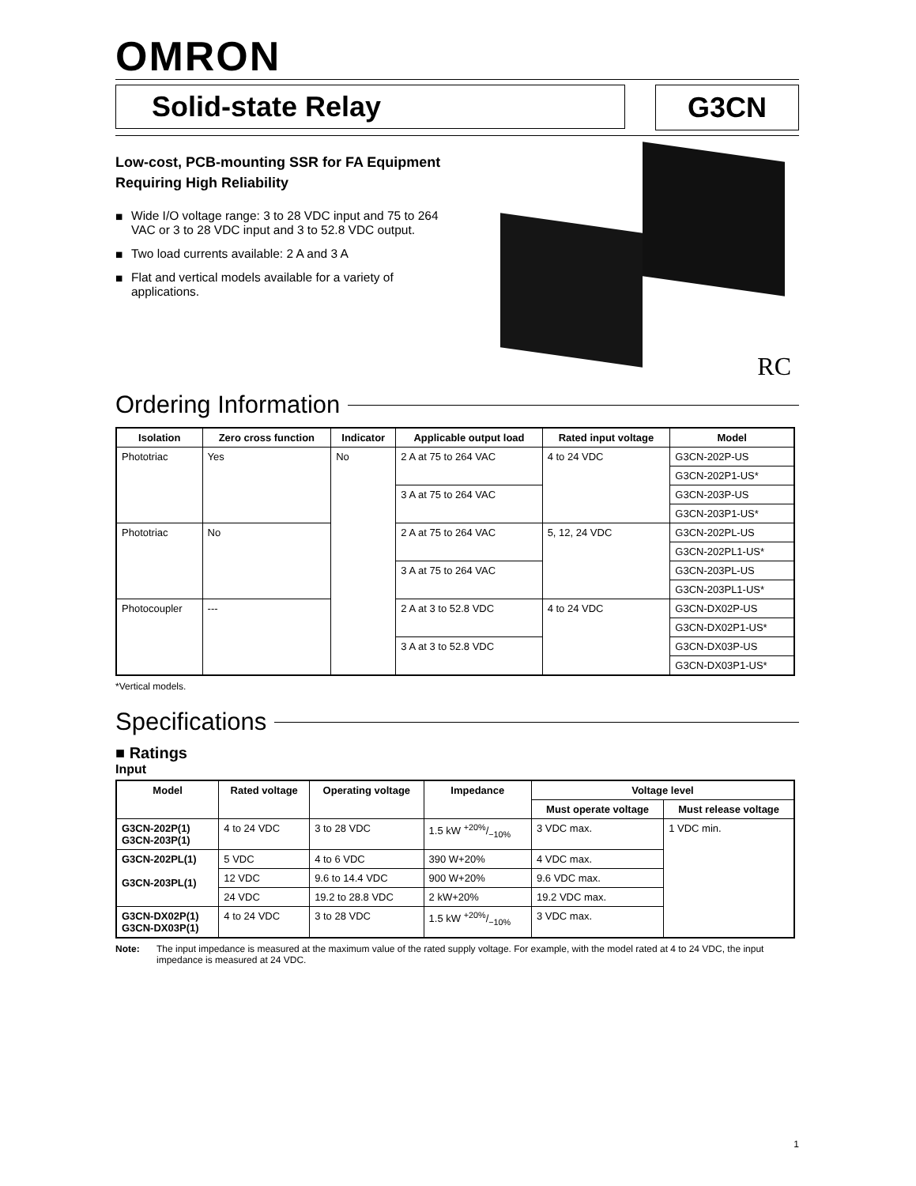OMRON
Solid-state Relay G3CN
Low-cost, PCB-mounting SSR for FA Equipment Requiring High Reliability
■ Wide I/O voltage range: 3 to 28 VDC input and 75 to 264 VAC or 3 to 28 VDC input and 3 to 52.8 VDC output.
■ Two load currents available: 2 A and 3 A
■ Flat and vertical models available for a variety of applications.
RC
Ordering Information
| Isolation | Zero cross function | Indicator | Applicable output load | Rated input voltage | Model |
| --- | --- | --- | --- | --- | --- |
| Phototriac | Yes | No | 2 A at 75 to 264 VAC | 4 to 24 VDC | G3CN-202P-US |
| | | | | | G3CN-202P1-US* |
| | | | 3 A at 75 to 264 VAC | | G3CN-203P-US |
| | | | | | G3CN-203P1-US* |
| Phototriac | No | | 2 A at 75 to 264 VAC | 5, 12, 24 VDC | G3CN-202PL-US |
| | | | | | G3CN-202PL1-US* |
| | | | 3 A at 75 to 264 VAC | | G3CN-203PL-US |
| | | | | | G3CN-203PL1-US* |
| Photocoupler | --- | | 2 A at 3 to 52.8 VDC | 4 to 24 VDC | G3CN-DX02P-US |
| | | | | | G3CN-DX02P1-US* |
| | | | 3 A at 3 to 52.8 VDC | | G3CN-DX03P-US |
| | | | | | G3CN-DX03P1-US* |
*Vertical models.
Specifications
■ Ratings
Input
| Model | Rated voltage | Operating voltage | Impedance | Voltage level | |
| --- | --- | --- | --- | --- | --- |
| | | | | Must operate voltage | Must release voltage |
| G3CN-202P(1) G3CN-203P(1) | 4 to 24 VDC | 3 to 28 VDC | 1.5 kW +20%/−10% | 3 VDC max. | 1 VDC min. |
| G3CN-202PL(1) G3CN-203PL(1) | 5 VDC | 4 to 6 VDC | 390 W+20% | 4 VDC max. | |
| | 12 VDC | 9.6 to 14.4 VDC | 900 W+20% | 9.6 VDC max. | |
| | 24 VDC | 19.2 to 28.8 VDC | 2 kW+20% | 19.2 VDC max. | |
| G3CN-DX02P(1) G3CN-DX03P(1) | 4 to 24 VDC | 3 to 28 VDC | 1.5 kW +20%/−10% | 3 VDC max. | |
Note: The input impedance is measured at the maximum value of the rated supply voltage. For example, with the model rated at 4 to 24 VDC, the input impedance is measured at 24 VDC.
1